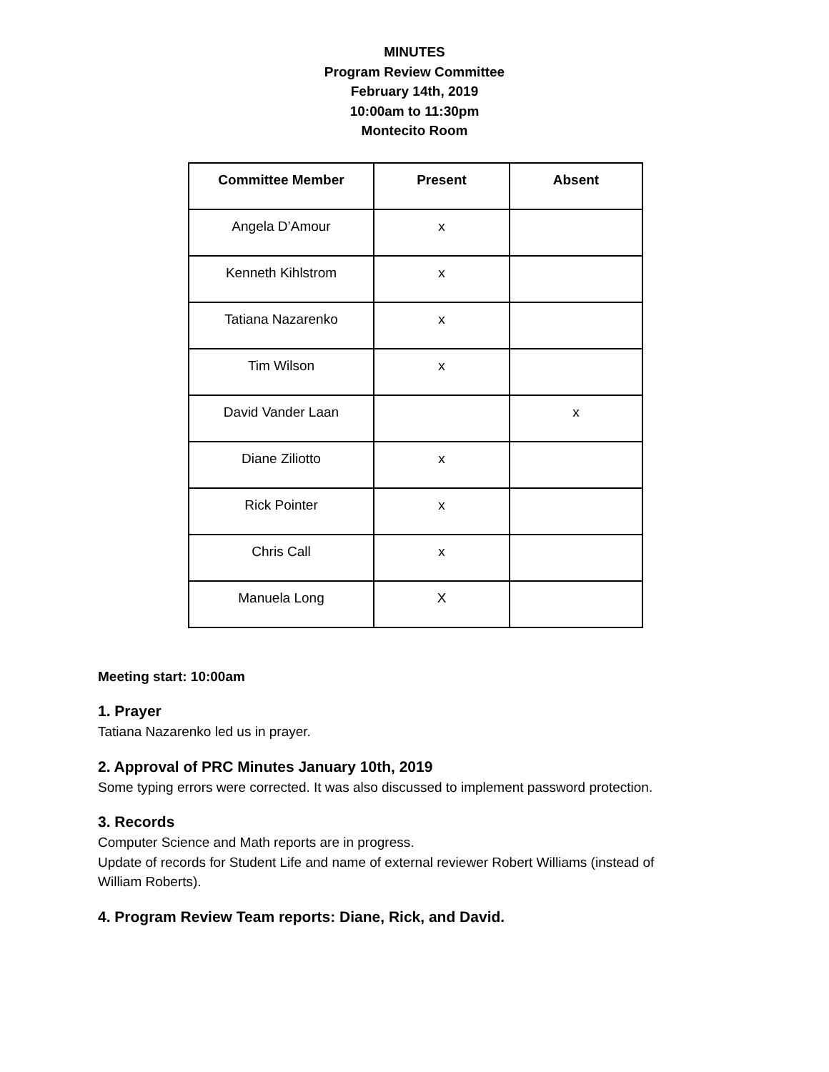MINUTES
Program Review Committee
February 14th, 2019
10:00am to 11:30pm
Montecito Room
| Committee Member | Present | Absent |
| --- | --- | --- |
| Angela D’Amour | x | |
| Kenneth Kihlstrom | x | |
| Tatiana Nazarenko | x | |
| Tim Wilson | x | |
| David Vander Laan | | x |
| Diane Ziliotto | x | |
| Rick Pointer | x | |
| Chris Call | x | |
| Manuela Long | X | |
Meeting start: 10:00am
1. Prayer
Tatiana Nazarenko led us in prayer.
2. Approval of PRC Minutes January 10th, 2019
Some typing errors were corrected. It was also discussed to implement password protection.
3. Records
Computer Science and Math reports are in progress.
Update of records for Student Life and name of external reviewer Robert Williams (instead of
William Roberts).
4. Program Review Team reports: Diane, Rick, and David.